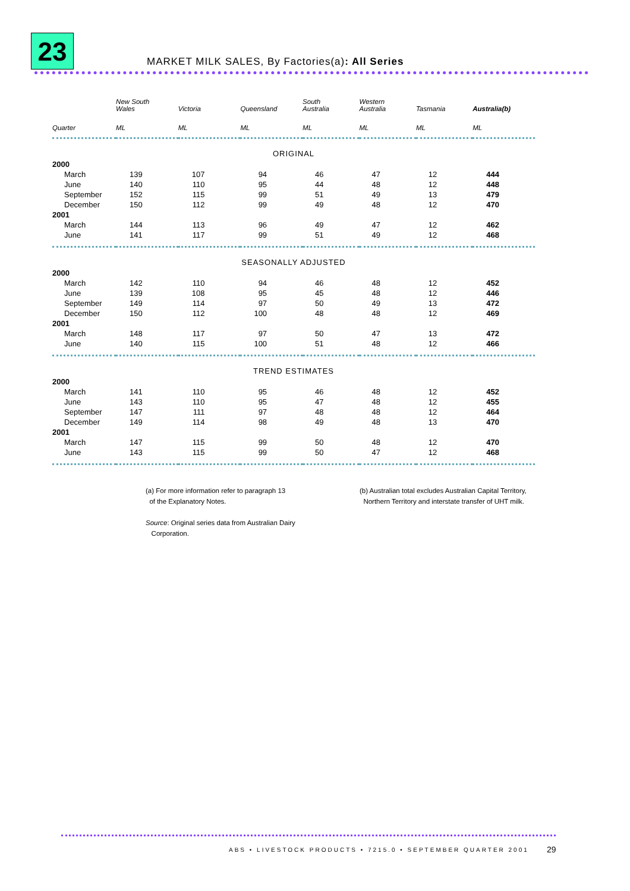23
MARKET MILK SALES, By Factories(a): All Series
| | New South Wales | Victoria | Queensland | South Australia | Western Australia | Tasmania | Australia(b) |
| --- | --- | --- | --- | --- | --- | --- | --- |
| Quarter | ML | ML | ML | ML | ML | ML | ML |
| ORIGINAL | | | | | | | |
| 2000 | | | | | | | |
| March | 139 | 107 | 94 | 46 | 47 | 12 | 444 |
| June | 140 | 110 | 95 | 44 | 48 | 12 | 448 |
| September | 152 | 115 | 99 | 51 | 49 | 13 | 479 |
| December | 150 | 112 | 99 | 49 | 48 | 12 | 470 |
| 2001 | | | | | | | |
| March | 144 | 113 | 96 | 49 | 47 | 12 | 462 |
| June | 141 | 117 | 99 | 51 | 49 | 12 | 468 |
| SEASONALLY ADJUSTED | | | | | | | |
| 2000 | | | | | | | |
| March | 142 | 110 | 94 | 46 | 48 | 12 | 452 |
| June | 139 | 108 | 95 | 45 | 48 | 12 | 446 |
| September | 149 | 114 | 97 | 50 | 49 | 13 | 472 |
| December | 150 | 112 | 100 | 48 | 48 | 12 | 469 |
| 2001 | | | | | | | |
| March | 148 | 117 | 97 | 50 | 47 | 13 | 472 |
| June | 140 | 115 | 100 | 51 | 48 | 12 | 466 |
| TREND ESTIMATES | | | | | | | |
| 2000 | | | | | | | |
| March | 141 | 110 | 95 | 46 | 48 | 12 | 452 |
| June | 143 | 110 | 95 | 47 | 48 | 12 | 455 |
| September | 147 | 111 | 97 | 48 | 48 | 12 | 464 |
| December | 149 | 114 | 98 | 49 | 48 | 13 | 470 |
| 2001 | | | | | | | |
| March | 147 | 115 | 99 | 50 | 48 | 12 | 470 |
| June | 143 | 115 | 99 | 50 | 47 | 12 | 468 |
(a) For more information refer to paragraph 13
of the Explanatory Notes.
Source: Original series data from Australian Dairy
Corporation.
(b) Australian total excludes Australian Capital Territory,
Northern Territory and interstate transfer of UHT milk.
ABS • LIVESTOCK PRODUCTS • 7215.0 • SEPTEMBER QUARTER 2001
29